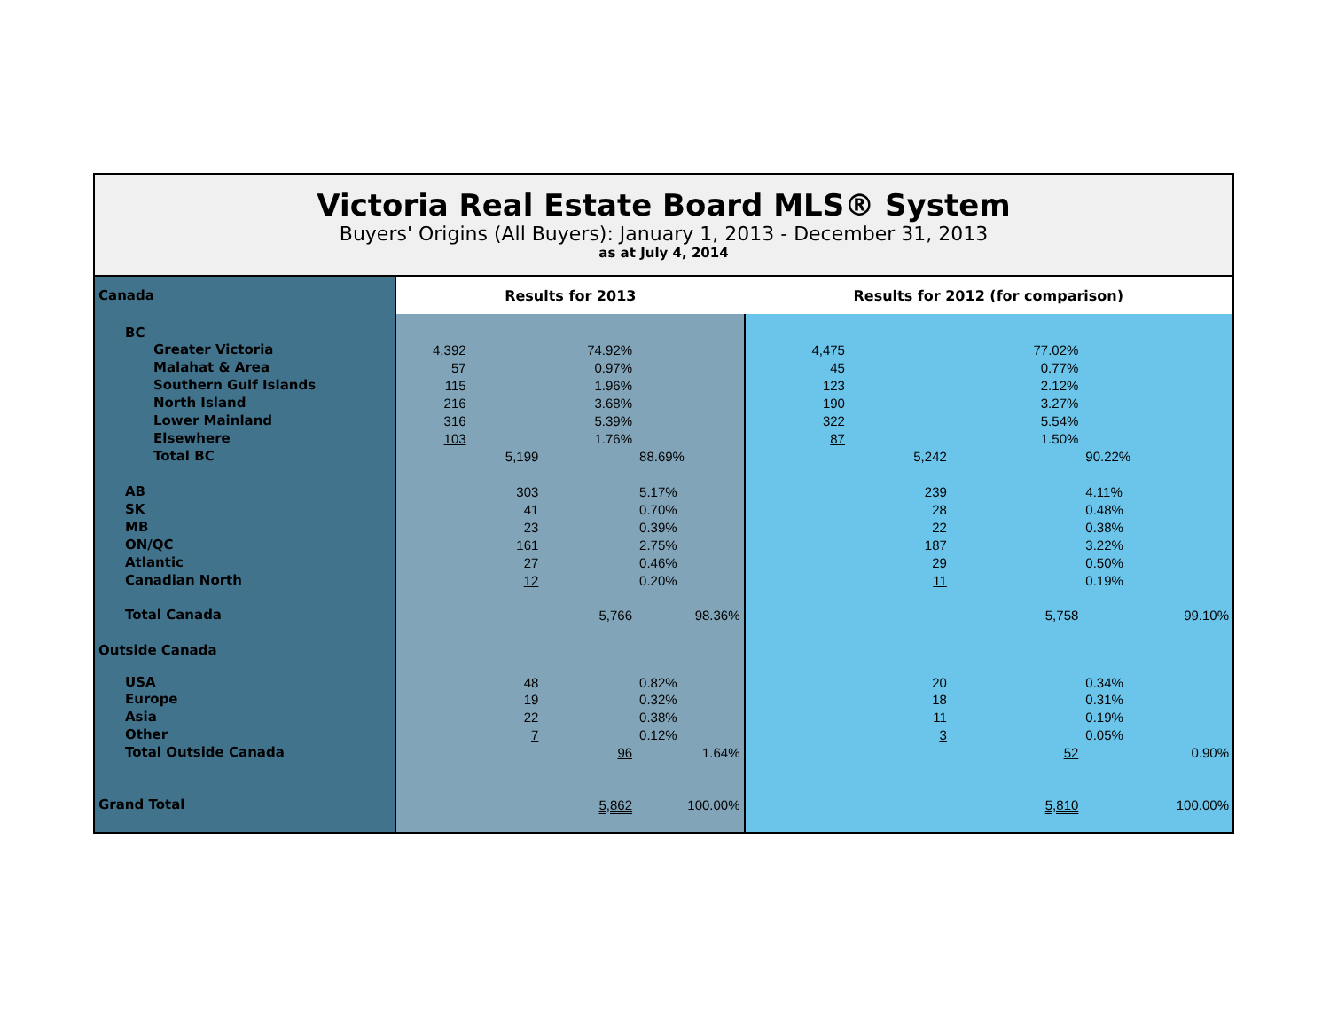Victoria Real Estate Board MLS® System
Buyers' Origins (All Buyers): January 1, 2013 - December 31, 2013
as at July 4, 2014
| Canada | Results for 2013 | | | | Results for 2012 (for comparison) | | | |
| BC | | | | | | | | |
| Greater Victoria | 4,392 | | 74.92% | | 4,475 | | 77.02% | |
| Malahat & Area | 57 | | 0.97% | | 45 | | 0.77% | |
| Southern Gulf Islands | 115 | | 1.96% | | 123 | | 2.12% | |
| North Island | 216 | | 3.68% | | 190 | | 3.27% | |
| Lower Mainland | 316 | | 5.39% | | 322 | | 5.54% | |
| Elsewhere | 103 | | 1.76% | | 87 | | 1.50% | |
| Total BC | | 5,199 | | 88.69% | | 5,242 | | 90.22% |
| AB | | 303 | | 5.17% | | 239 | | 4.11% |
| SK | | 41 | | 0.70% | | 28 | | 0.48% |
| MB | | 23 | | 0.39% | | 22 | | 0.38% |
| ON/QC | | 161 | | 2.75% | | 187 | | 3.22% |
| Atlantic | | 27 | | 0.46% | | 29 | | 0.50% |
| Canadian North | | 12 | | 0.20% | | 11 | | 0.19% |
| Total Canada | | | 5,766 | 98.36% | | | 5,758 | 99.10% |
| Outside Canada | | | | | | | | |
| USA | | 48 | | 0.82% | | 20 | | 0.34% |
| Europe | | 19 | | 0.32% | | 18 | | 0.31% |
| Asia | | 22 | | 0.38% | | 11 | | 0.19% |
| Other | | 7 | | 0.12% | | 3 | | 0.05% |
| Total Outside Canada | | | 96 | 1.64% | | | 52 | 0.90% |
| Grand Total | | | 5,862 | 100.00% | | | 5,810 | 100.00% |